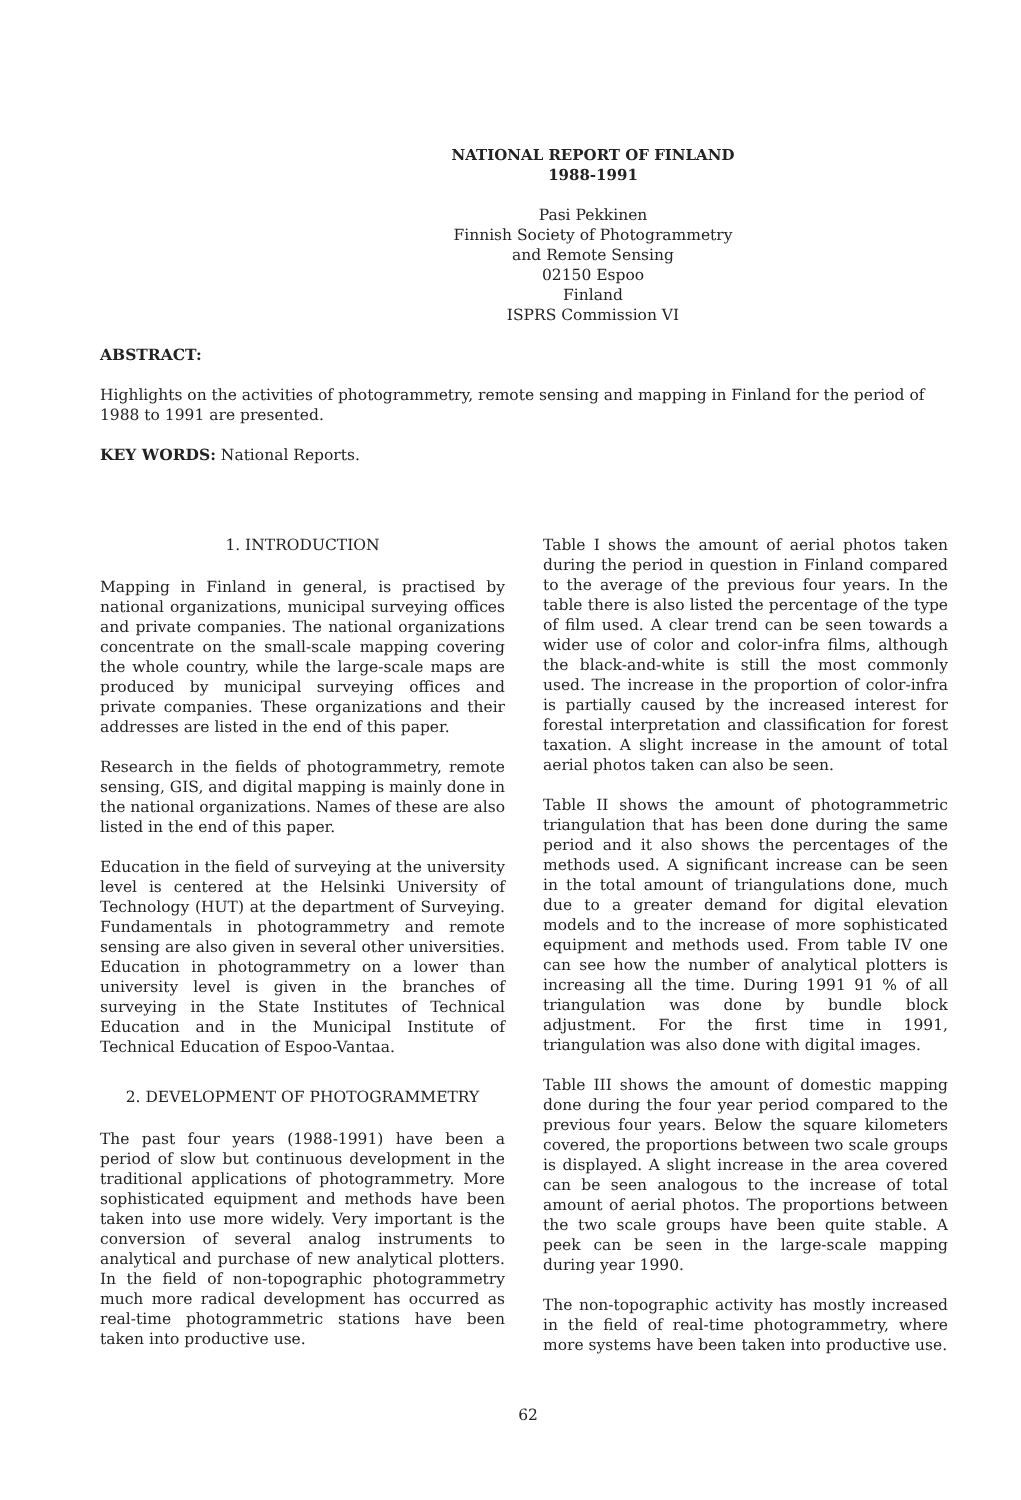NATIONAL REPORT OF FINLAND
1988-1991
Pasi Pekkinen
Finnish Society of Photogrammetry
and Remote Sensing
02150 Espoo
Finland
ISPRS Commission VI
ABSTRACT:
Highlights on the activities of photogrammetry, remote sensing and mapping in Finland for the period of 1988 to 1991 are presented.
KEY WORDS: National Reports.
1. INTRODUCTION
Mapping in Finland in general, is practised by national organizations, municipal surveying offices and private companies. The national organizations concentrate on the small-scale mapping covering the whole country, while the large-scale maps are produced by municipal surveying offices and private companies. These organizations and their addresses are listed in the end of this paper.
Research in the fields of photogrammetry, remote sensing, GIS, and digital mapping is mainly done in the national organizations. Names of these are also listed in the end of this paper.
Education in the field of surveying at the university level is centered at the Helsinki University of Technology (HUT) at the department of Surveying. Fundamentals in photogrammetry and remote sensing are also given in several other universities. Education in photogrammetry on a lower than university level is given in the branches of surveying in the State Institutes of Technical Education and in the Municipal Institute of Technical Education of Espoo-Vantaa.
2. DEVELOPMENT OF PHOTOGRAMMETRY
The past four years (1988-1991) have been a period of slow but continuous development in the traditional applications of photogrammetry. More sophisticated equipment and methods have been taken into use more widely. Very important is the conversion of several analog instruments to analytical and purchase of new analytical plotters. In the field of non-topographic photogrammetry much more radical development has occurred as real-time photogrammetric stations have been taken into productive use.
Table I shows the amount of aerial photos taken during the period in question in Finland compared to the average of the previous four years. In the table there is also listed the percentage of the type of film used. A clear trend can be seen towards a wider use of color and color-infra films, although the black-and-white is still the most commonly used. The increase in the proportion of color-infra is partially caused by the increased interest for forestal interpretation and classification for forest taxation. A slight increase in the amount of total aerial photos taken can also be seen.
Table II shows the amount of photogrammetric triangulation that has been done during the same period and it also shows the percentages of the methods used. A significant increase can be seen in the total amount of triangulations done, much due to a greater demand for digital elevation models and to the increase of more sophisticated equipment and methods used. From table IV one can see how the number of analytical plotters is increasing all the time. During 1991 91 % of all triangulation was done by bundle block adjustment. For the first time in 1991, triangulation was also done with digital images.
Table III shows the amount of domestic mapping done during the four year period compared to the previous four years. Below the square kilometers covered, the proportions between two scale groups is displayed. A slight increase in the area covered can be seen analogous to the increase of total amount of aerial photos. The proportions between the two scale groups have been quite stable. A peek can be seen in the large-scale mapping during year 1990.
The non-topographic activity has mostly increased in the field of real-time photogrammetry, where more systems have been taken into productive use.
62